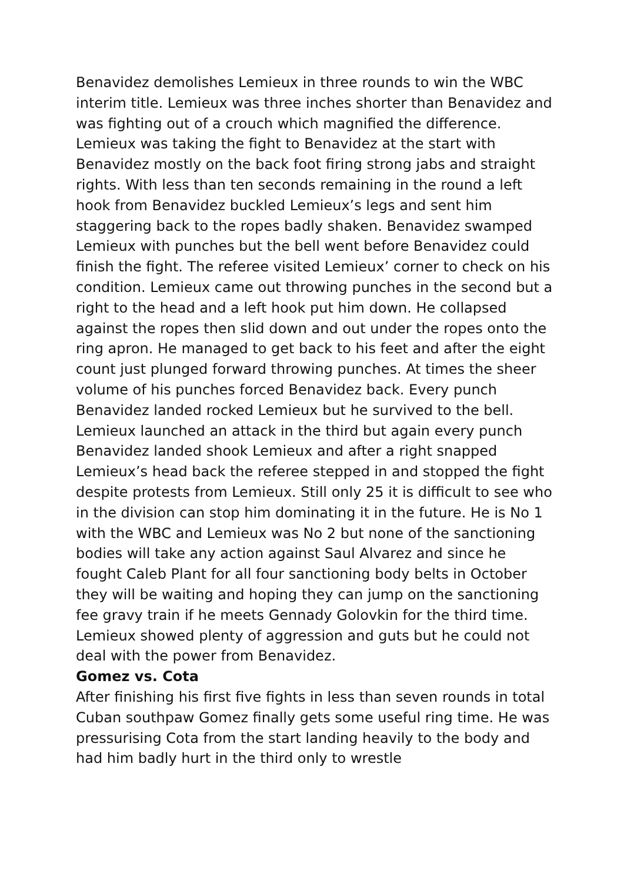Benavidez demolishes Lemieux in three rounds to win the WBC interim title. Lemieux was three inches shorter than Benavidez and was fighting out of a crouch which magnified the difference. Lemieux was taking the fight to Benavidez at the start with Benavidez mostly on the back foot firing strong jabs and straight rights. With less than ten seconds remaining in the round a left hook from Benavidez buckled Lemieux’s legs and sent him staggering back to the ropes badly shaken. Benavidez swamped Lemieux with punches but the bell went before Benavidez could finish the fight. The referee visited Lemieux’ corner to check on his condition. Lemieux came out throwing punches in the second but a right to the head and a left hook put him down. He collapsed against the ropes then slid down and out under the ropes onto the ring apron. He managed to get back to his feet and after the eight count just plunged forward throwing punches. At times the sheer volume of his punches forced Benavidez back. Every punch Benavidez landed rocked Lemieux but he survived to the bell. Lemieux launched an attack in the third but again every punch Benavidez landed shook Lemieux and after a right snapped Lemieux’s head back the referee stepped in and stopped the fight despite protests from Lemieux. Still only 25 it is difficult to see who in the division can stop him dominating it in the future. He is No 1 with the WBC and Lemieux was No 2 but none of the sanctioning bodies will take any action against Saul Alvarez and since he fought Caleb Plant for all four sanctioning body belts in October they will be waiting and hoping they can jump on the sanctioning fee gravy train if he meets Gennady Golovkin for the third time. Lemieux showed plenty of aggression and guts but he could not deal with the power from Benavidez.
Gomez vs. Cota
After finishing his first five fights in less than seven rounds in total Cuban southpaw Gomez finally gets some useful ring time. He was pressurising Cota from the start landing heavily to the body and had him badly hurt in the third only to wrestle